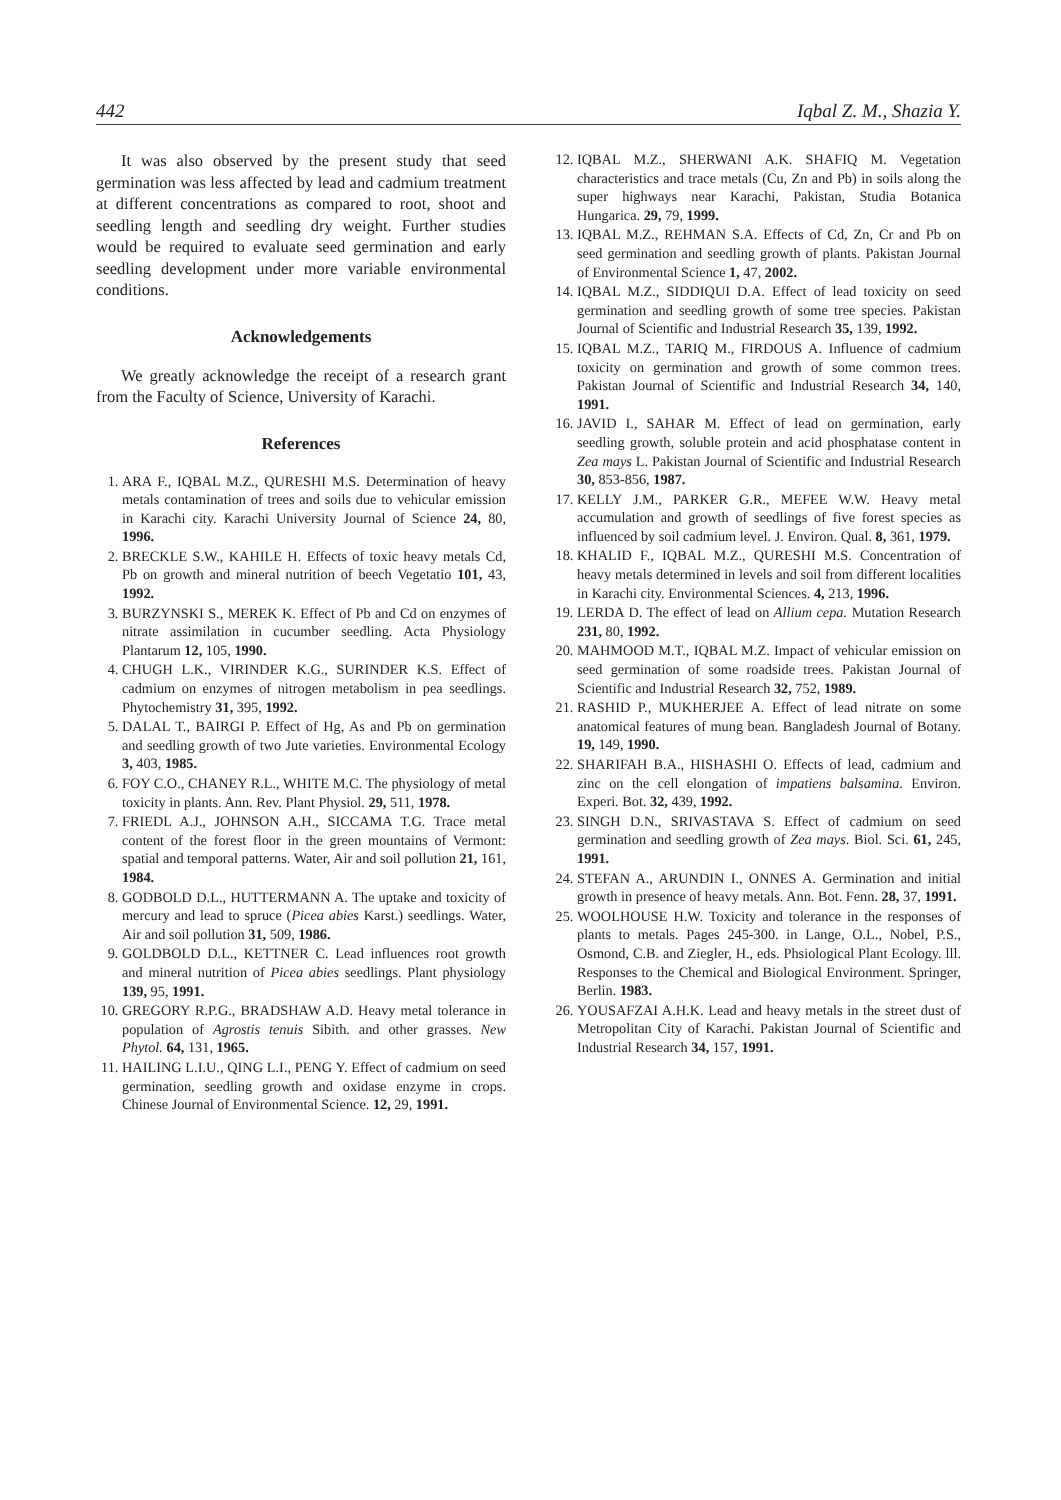442 Iqbal Z. M., Shazia Y.
It was also observed by the present study that seed germination was less affected by lead and cadmium treatment at different concentrations as compared to root, shoot and seedling length and seedling dry weight. Further studies would be required to evaluate seed germination and early seedling development under more variable environmental conditions.
Acknowledgements
We greatly acknowledge the receipt of a research grant from the Faculty of Science, University of Karachi.
References
1. ARA F., IQBAL M.Z., QURESHI M.S. Determination of heavy metals contamination of trees and soils due to vehicular emission in Karachi city. Karachi University Journal of Science 24, 80, 1996.
2. BRECKLE S.W., KAHILE H. Effects of toxic heavy metals Cd, Pb on growth and mineral nutrition of beech Vegetatio 101, 43, 1992.
3. BURZYNSKI S., MEREK K. Effect of Pb and Cd on enzymes of nitrate assimilation in cucumber seedling. Acta Physiology Plantarum 12, 105, 1990.
4. CHUGH L.K., VIRINDER K.G., SURINDER K.S. Effect of cadmium on enzymes of nitrogen metabolism in pea seedlings. Phytochemistry 31, 395, 1992.
5. DALAL T., BAIRGI P. Effect of Hg, As and Pb on germination and seedling growth of two Jute varieties. Environmental Ecology 3, 403, 1985.
6. FOY C.O., CHANEY R.L., WHITE M.C. The physiology of metal toxicity in plants. Ann. Rev. Plant Physiol. 29, 511, 1978.
7. FRIEDL A.J., JOHNSON A.H., SICCAMA T.G. Trace metal content of the forest floor in the green mountains of Vermont: spatial and temporal patterns. Water, Air and soil pollution 21, 161, 1984.
8. GODBOLD D.L., HUTTERMANN A. The uptake and toxicity of mercury and lead to spruce (Picea abies Karst.) seedlings. Water, Air and soil pollution 31, 509, 1986.
9. GOLDBOLD D.L., KETTNER C. Lead influences root growth and mineral nutrition of Picea abies seedlings. Plant physiology 139, 95, 1991.
10. GREGORY R.P.G., BRADSHAW A.D. Heavy metal tolerance in population of Agrostis tenuis Sibith. and other grasses. New Phytol. 64, 131, 1965.
11. HAILING L.I.U., QING L.I., PENG Y. Effect of cadmium on seed germination, seedling growth and oxidase enzyme in crops. Chinese Journal of Environmental Science. 12, 29, 1991.
12. IQBAL M.Z., SHERWANI A.K. SHAFIQ M. Vegetation characteristics and trace metals (Cu, Zn and Pb) in soils along the super highways near Karachi, Pakistan, Studia Botanica Hungarica. 29, 79, 1999.
13. IQBAL M.Z., REHMAN S.A. Effects of Cd, Zn, Cr and Pb on seed germination and seedling growth of plants. Pakistan Journal of Environmental Science 1, 47, 2002.
14. IQBAL M.Z., SIDDIQUI D.A. Effect of lead toxicity on seed germination and seedling growth of some tree species. Pakistan Journal of Scientific and Industrial Research 35, 139, 1992.
15. IQBAL M.Z., TARIQ M., FIRDOUS A. Influence of cadmium toxicity on germination and growth of some common trees. Pakistan Journal of Scientific and Industrial Research 34, 140, 1991.
16. JAVID I., SAHAR M. Effect of lead on germination, early seedling growth, soluble protein and acid phosphatase content in Zea mays L. Pakistan Journal of Scientific and Industrial Research 30, 853-856, 1987.
17. KELLY J.M., PARKER G.R., MEFEE W.W. Heavy metal accumulation and growth of seedlings of five forest species as influenced by soil cadmium level. J. Environ. Qual. 8, 361, 1979.
18. KHALID F., IQBAL M.Z., QURESHI M.S. Concentration of heavy metals determined in levels and soil from different localities in Karachi city. Environmental Sciences. 4, 213, 1996.
19. LERDA D. The effect of lead on Allium cepa. Mutation Research 231, 80, 1992.
20. MAHMOOD M.T., IQBAL M.Z. Impact of vehicular emission on seed germination of some roadside trees. Pakistan Journal of Scientific and Industrial Research 32, 752, 1989.
21. RASHID P., MUKHERJEE A. Effect of lead nitrate on some anatomical features of mung bean. Bangladesh Journal of Botany. 19, 149, 1990.
22. SHARIFAH B.A., HISHASHI O. Effects of lead, cadmium and zinc on the cell elongation of impatiens balsamina. Environ. Experi. Bot. 32, 439, 1992.
23. SINGH D.N., SRIVASTAVA S. Effect of cadmium on seed germination and seedling growth of Zea mays. Biol. Sci. 61, 245, 1991.
24. STEFAN A., ARUNDIN I., ONNES A. Germination and initial growth in presence of heavy metals. Ann. Bot. Fenn. 28, 37, 1991.
25. WOOLHOUSE H.W. Toxicity and tolerance in the responses of plants to metals. Pages 245-300. in Lange, O.L., Nobel, P.S., Osmond, C.B. and Ziegler, H., eds. Phsiological Plant Ecology. lll. Responses to the Chemical and Biological Environment. Springer, Berlin. 1983.
26. YOUSAFZAI A.H.K. Lead and heavy metals in the street dust of Metropolitan City of Karachi. Pakistan Journal of Scientific and Industrial Research 34, 157, 1991.